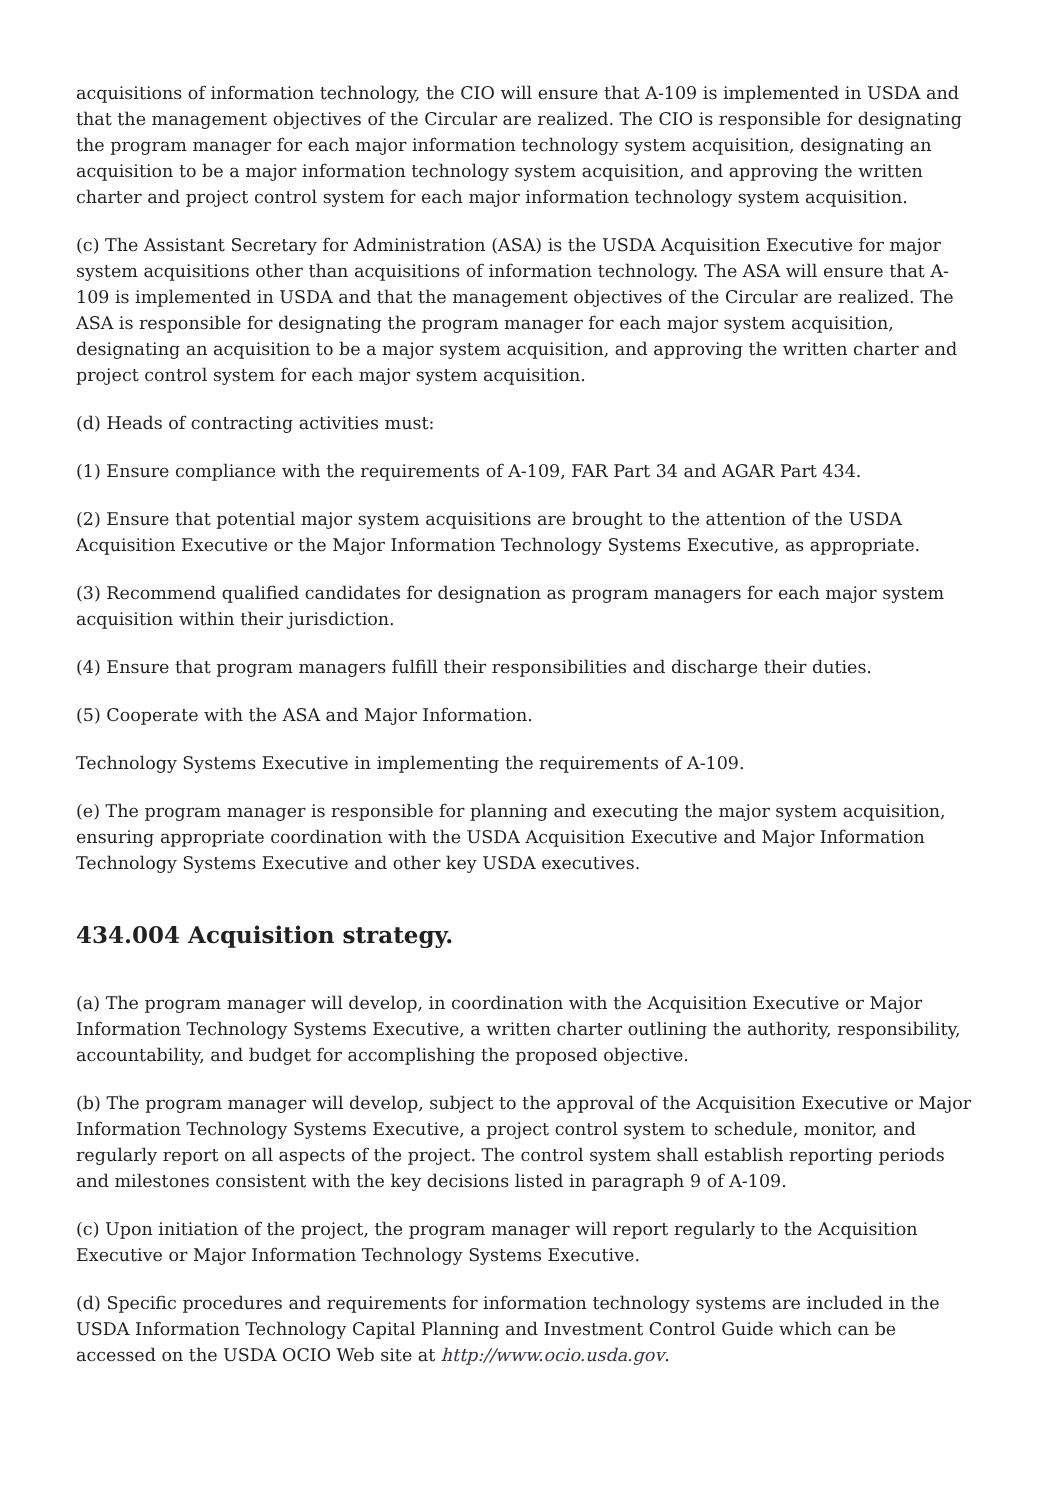acquisitions of information technology, the CIO will ensure that A-109 is implemented in USDA and that the management objectives of the Circular are realized. The CIO is responsible for designating the program manager for each major information technology system acquisition, designating an acquisition to be a major information technology system acquisition, and approving the written charter and project control system for each major information technology system acquisition.
(c) The Assistant Secretary for Administration (ASA) is the USDA Acquisition Executive for major system acquisitions other than acquisitions of information technology. The ASA will ensure that A-109 is implemented in USDA and that the management objectives of the Circular are realized. The ASA is responsible for designating the program manager for each major system acquisition, designating an acquisition to be a major system acquisition, and approving the written charter and project control system for each major system acquisition.
(d) Heads of contracting activities must:
(1) Ensure compliance with the requirements of A-109, FAR Part 34 and AGAR Part 434.
(2) Ensure that potential major system acquisitions are brought to the attention of the USDA Acquisition Executive or the Major Information Technology Systems Executive, as appropriate.
(3) Recommend qualified candidates for designation as program managers for each major system acquisition within their jurisdiction.
(4) Ensure that program managers fulfill their responsibilities and discharge their duties.
(5) Cooperate with the ASA and Major Information.
Technology Systems Executive in implementing the requirements of A-109.
(e) The program manager is responsible for planning and executing the major system acquisition, ensuring appropriate coordination with the USDA Acquisition Executive and Major Information Technology Systems Executive and other key USDA executives.
434.004 Acquisition strategy.
(a) The program manager will develop, in coordination with the Acquisition Executive or Major Information Technology Systems Executive, a written charter outlining the authority, responsibility, accountability, and budget for accomplishing the proposed objective.
(b) The program manager will develop, subject to the approval of the Acquisition Executive or Major Information Technology Systems Executive, a project control system to schedule, monitor, and regularly report on all aspects of the project. The control system shall establish reporting periods and milestones consistent with the key decisions listed in paragraph 9 of A-109.
(c) Upon initiation of the project, the program manager will report regularly to the Acquisition Executive or Major Information Technology Systems Executive.
(d) Specific procedures and requirements for information technology systems are included in the USDA Information Technology Capital Planning and Investment Control Guide which can be accessed on the USDA OCIO Web site at http://www.ocio.usda.gov.